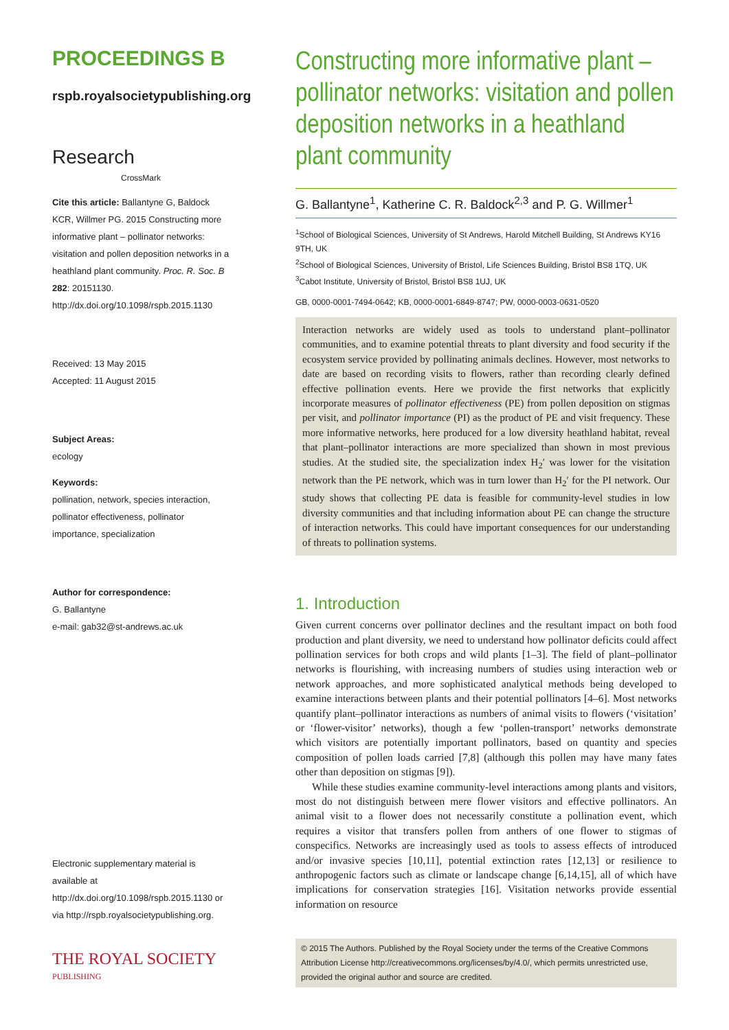PROCEEDINGS B
rspb.royalsocietypublishing.org
Research CrossMark
Cite this article: Ballantyne G, Baldock KCR, Willmer PG. 2015 Constructing more informative plant – pollinator networks: visitation and pollen deposition networks in a heathland plant community. Proc. R. Soc. B 282: 20151130. http://dx.doi.org/10.1098/rspb.2015.1130
Received: 13 May 2015
Accepted: 11 August 2015
Subject Areas:
ecology
Keywords:
pollination, network, species interaction, pollinator effectiveness, pollinator importance, specialization
Author for correspondence:
G. Ballantyne
e-mail: gab32@st-andrews.ac.uk
Electronic supplementary material is available at http://dx.doi.org/10.1098/rspb.2015.1130 or via http://rspb.royalsocietypublishing.org.
THE ROYAL SOCIETY
PUBLISHING
Constructing more informative plant – pollinator networks: visitation and pollen deposition networks in a heathland plant community
G. Ballantyne<sup>1</sup>, Katherine C. R. Baldock<sup>2,3</sup> and P. G. Willmer<sup>1</sup>
<sup>1</sup> School of Biological Sciences, University of St Andrews, Harold Mitchell Building, St Andrews KY16 9TH, UK
<sup>2</sup> School of Biological Sciences, University of Bristol, Life Sciences Building, Bristol BS8 1TQ, UK
<sup>3</sup> Cabot Institute, University of Bristol, Bristol BS8 1UJ, UK
GB, 0000-0001-7494-0642; KB, 0000-0001-6849-8747; PW, 0000-0003-0631-0520
Interaction networks are widely used as tools to understand plant–pollinator communities, and to examine potential threats to plant diversity and food security if the ecosystem service provided by pollinating animals declines. However, most networks to date are based on recording visits to flowers, rather than recording clearly defined effective pollination events. Here we provide the first networks that explicitly incorporate measures of pollinator effectiveness (PE) from pollen deposition on stigmas per visit, and pollinator importance (PI) as the product of PE and visit frequency. These more informative networks, here produced for a low diversity heathland habitat, reveal that plant–pollinator interactions are more specialized than shown in most previous studies. At the studied site, the specialization index H<sub>2</sub>′ was lower for the visitation network than the PE network, which was in turn lower than H<sub>2</sub>′ for the PI network. Our study shows that collecting PE data is feasible for community-level studies in low diversity communities and that including information about PE can change the structure of interaction networks. This could have important consequences for our understanding of threats to pollination systems.
1. Introduction
Given current concerns over pollinator declines and the resultant impact on both food production and plant diversity, we need to understand how pollinator deficits could affect pollination services for both crops and wild plants [1–3]. The field of plant–pollinator networks is flourishing, with increasing numbers of studies using interaction web or network approaches, and more sophisticated analytical methods being developed to examine interactions between plants and their potential pollinators [4–6]. Most networks quantify plant–pollinator interactions as numbers of animal visits to flowers (‘visitation’ or ‘flower-visitor’ networks), though a few ‘pollen-transport’ networks demonstrate which visitors are potentially important pollinators, based on quantity and species composition of pollen loads carried [7,8] (although this pollen may have many fates other than deposition on stigmas [9]).
While these studies examine community-level interactions among plants and visitors, most do not distinguish between mere flower visitors and effective pollinators. An animal visit to a flower does not necessarily constitute a pollination event, which requires a visitor that transfers pollen from anthers of one flower to stigmas of conspecifics. Networks are increasingly used as tools to assess effects of introduced and/or invasive species [10,11], potential extinction rates [12,13] or resilience to anthropogenic factors such as climate or landscape change [6,14,15], all of which have implications for conservation strategies [16]. Visitation networks provide essential information on resource
© 2015 The Authors. Published by the Royal Society under the terms of the Creative Commons Attribution License http://creativecommons.org/licenses/by/4.0/, which permits unrestricted use, provided the original author and source are credited.